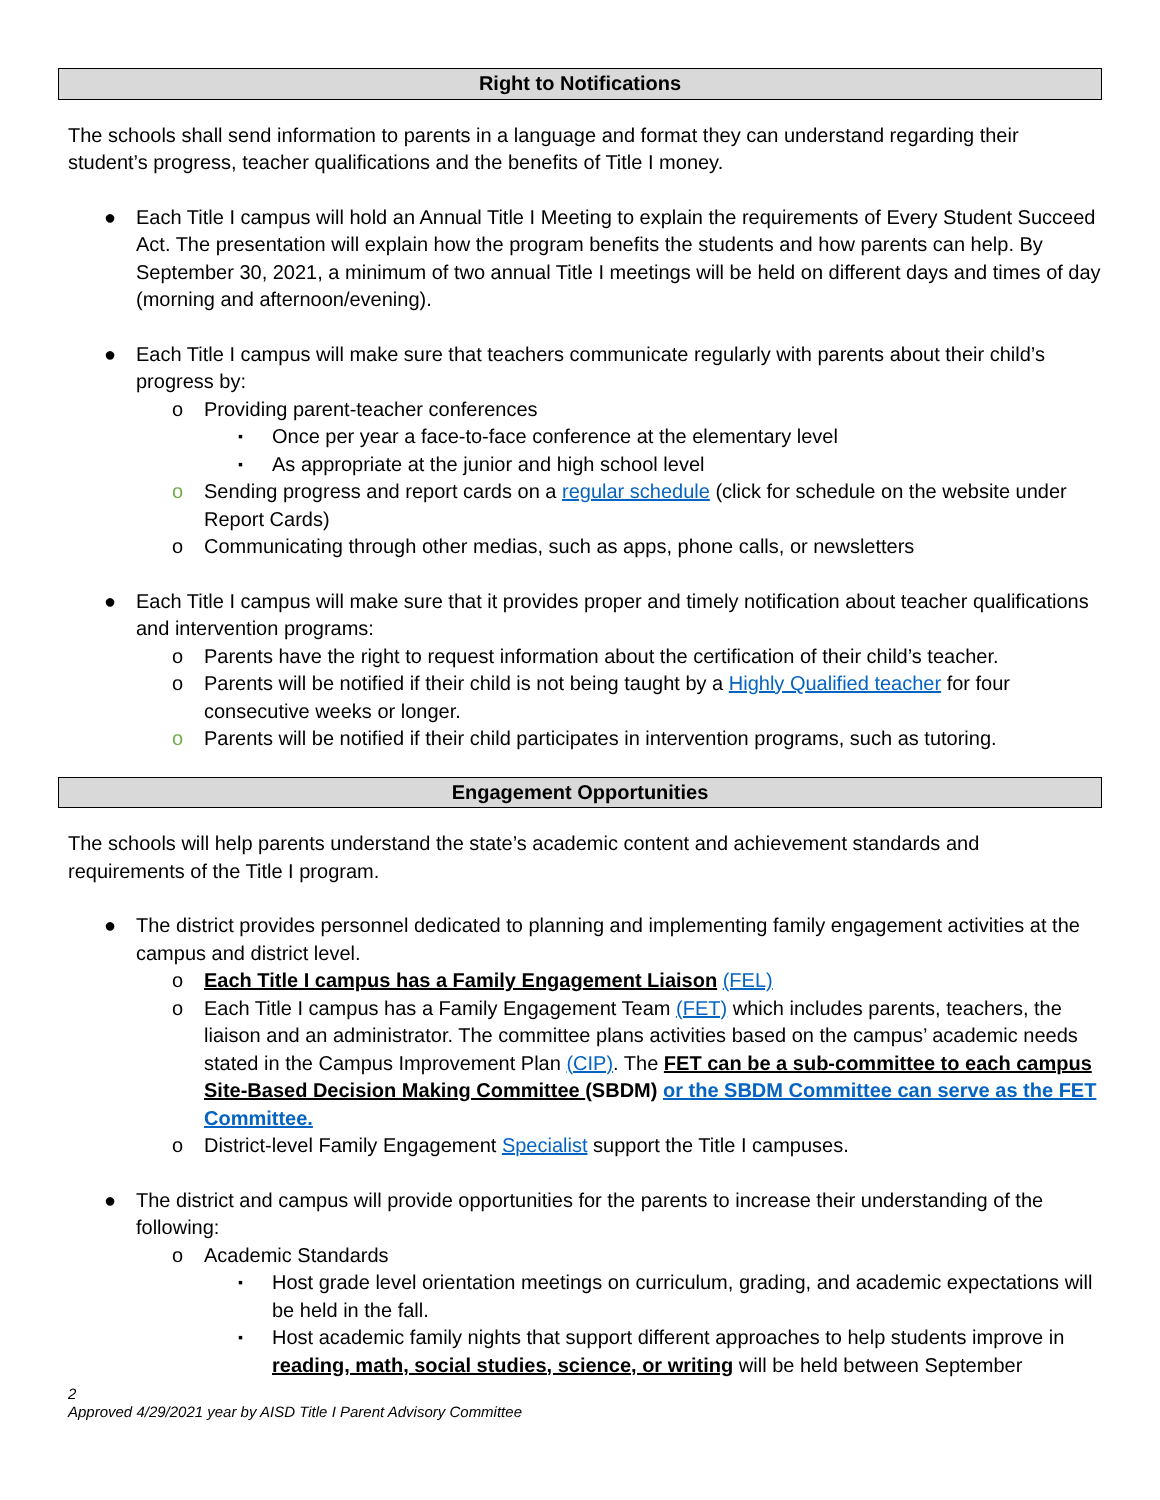Right to Notifications
The schools shall send information to parents in a language and format they can understand regarding their student’s progress, teacher qualifications and the benefits of Title I money.
● Each Title I campus will hold an Annual Title I Meeting to explain the requirements of Every Student Succeed Act. The presentation will explain how the program benefits the students and how parents can help. By September 30, 2021, a minimum of two annual Title I meetings will be held on different days and times of day (morning and afternoon/evening).
● Each Title I campus will make sure that teachers communicate regularly with parents about their child’s progress by:
o Providing parent-teacher conferences
▪ Once per year a face-to-face conference at the elementary level
▪ As appropriate at the junior and high school level
o Sending progress and report cards on a regular schedule (click for schedule on the website under Report Cards)
o Communicating through other medias, such as apps, phone calls, or newsletters
● Each Title I campus will make sure that it provides proper and timely notification about teacher qualifications and intervention programs:
o Parents have the right to request information about the certification of their child’s teacher.
o Parents will be notified if their child is not being taught by a Highly Qualified teacher for four consecutive weeks or longer.
o Parents will be notified if their child participates in intervention programs, such as tutoring.
Engagement Opportunities
The schools will help parents understand the state’s academic content and achievement standards and requirements of the Title I program.
● The district provides personnel dedicated to planning and implementing family engagement activities at the campus and district level.
o Each Title I campus has a Family Engagement Liaison (FEL)
o Each Title I campus has a Family Engagement Team (FET) which includes parents, teachers, the liaison and an administrator. The committee plans activities based on the campus’ academic needs stated in the Campus Improvement Plan (CIP). The FET can be a sub-committee to each campus Site-Based Decision Making Committee (SBDM) or the SBDM Committee can serve as the FET Committee.
o District-level Family Engagement Specialist support the Title I campuses.
● The district and campus will provide opportunities for the parents to increase their understanding of the following:
o Academic Standards
▪ Host grade level orientation meetings on curriculum, grading, and academic expectations will be held in the fall.
▪ Host academic family nights that support different approaches to help students improve in reading, math, social studies, science, or writing will be held between September
2
Approved 4/29/2021 year by AISD Title I Parent Advisory Committee